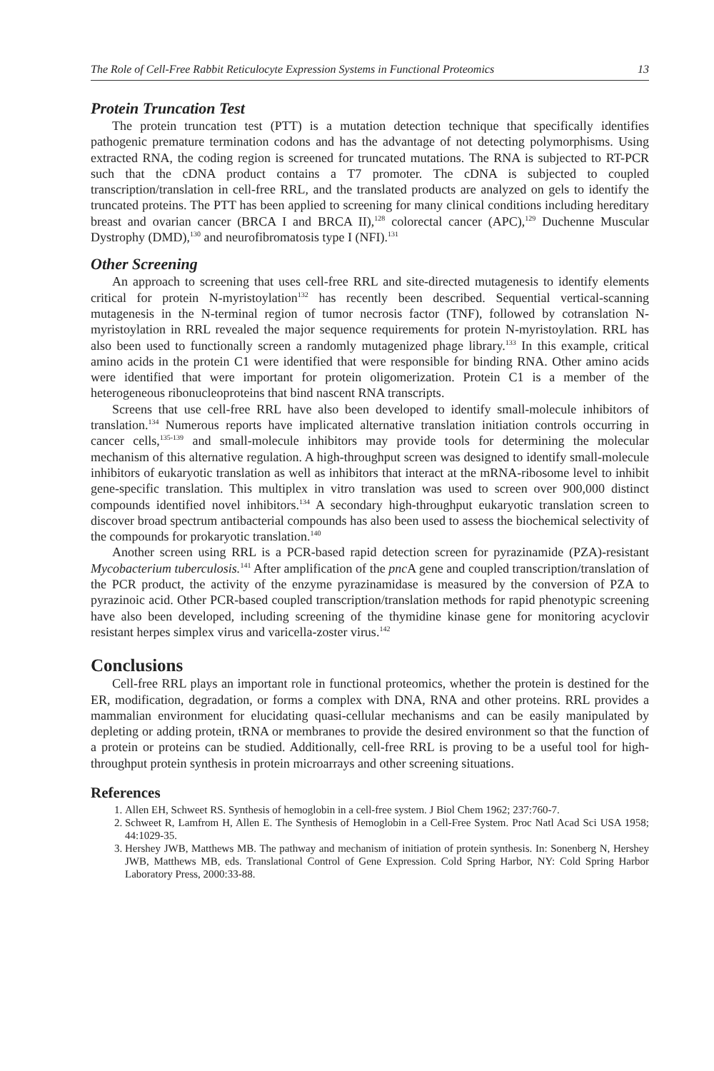The Role of Cell-Free Rabbit Reticulocyte Expression Systems in Functional Proteomics 13
Protein Truncation Test
The protein truncation test (PTT) is a mutation detection technique that specifically identifies pathogenic premature termination codons and has the advantage of not detecting polymorphisms. Using extracted RNA, the coding region is screened for truncated mutations. The RNA is subjected to RT-PCR such that the cDNA product contains a T7 promoter. The cDNA is subjected to coupled transcription/translation in cell-free RRL, and the translated products are analyzed on gels to identify the truncated proteins. The PTT has been applied to screening for many clinical conditions including hereditary breast and ovarian cancer (BRCA I and BRCA II),<sup>128</sup> colorectal cancer (APC),<sup>129</sup> Duchenne Muscular Dystrophy (DMD),<sup>130</sup> and neurofibromatosis type I (NFI).<sup>131</sup>
Other Screening
An approach to screening that uses cell-free RRL and site-directed mutagenesis to identify elements critical for protein N-myristoylation<sup>132</sup> has recently been described. Sequential vertical-scanning mutagenesis in the N-terminal region of tumor necrosis factor (TNF), followed by cotranslation N-myristoylation in RRL revealed the major sequence requirements for protein N-myristoylation. RRL has also been used to functionally screen a randomly mutagenized phage library.<sup>133</sup> In this example, critical amino acids in the protein C1 were identified that were responsible for binding RNA. Other amino acids were identified that were important for protein oligomerization. Protein C1 is a member of the heterogeneous ribonucleoproteins that bind nascent RNA transcripts.
Screens that use cell-free RRL have also been developed to identify small-molecule inhibitors of translation.<sup>134</sup> Numerous reports have implicated alternative translation initiation controls occurring in cancer cells,<sup>135-139</sup> and small-molecule inhibitors may provide tools for determining the molecular mechanism of this alternative regulation. A high-throughput screen was designed to identify small-molecule inhibitors of eukaryotic translation as well as inhibitors that interact at the mRNA-ribosome level to inhibit gene-specific translation. This multiplex in vitro translation was used to screen over 900,000 distinct compounds identified novel inhibitors.<sup>134</sup> A secondary high-throughput eukaryotic translation screen to discover broad spectrum antibacterial compounds has also been used to assess the biochemical selectivity of the compounds for prokaryotic translation.<sup>140</sup>
Another screen using RRL is a PCR-based rapid detection screen for pyrazinamide (PZA)-resistant Mycobacterium tuberculosis.<sup>141</sup> After amplification of the pnc A gene and coupled transcription/translation of the PCR product, the activity of the enzyme pyrazinamidase is measured by the conversion of PZA to pyrazinoic acid. Other PCR-based coupled transcription/translation methods for rapid phenotypic screening have also been developed, including screening of the thymidine kinase gene for monitoring acyclovir resistant herpes simplex virus and varicella-zoster virus.<sup>142</sup>
Conclusions
Cell-free RRL plays an important role in functional proteomics, whether the protein is destined for the ER, modification, degradation, or forms a complex with DNA, RNA and other proteins. RRL provides a mammalian environment for elucidating quasi-cellular mechanisms and can be easily manipulated by depleting or adding protein, tRNA or membranes to provide the desired environment so that the function of a protein or proteins can be studied. Additionally, cell-free RRL is proving to be a useful tool for high-throughput protein synthesis in protein microarrays and other screening situations.
References
1. Allen EH, Schweet RS. Synthesis of hemoglobin in a cell-free system. J Biol Chem 1962; 237:760-7.
2. Schweet R, Lamfrom H, Allen E. The Synthesis of Hemoglobin in a Cell-Free System. Proc Natl Acad Sci USA 1958; 44:1029-35.
3. Hershey JWB, Matthews MB. The pathway and mechanism of initiation of protein synthesis. In: Sonenberg N, Hershey JWB, Matthews MB, eds. Translational Control of Gene Expression. Cold Spring Harbor, NY: Cold Spring Harbor Laboratory Press, 2000:33-88.